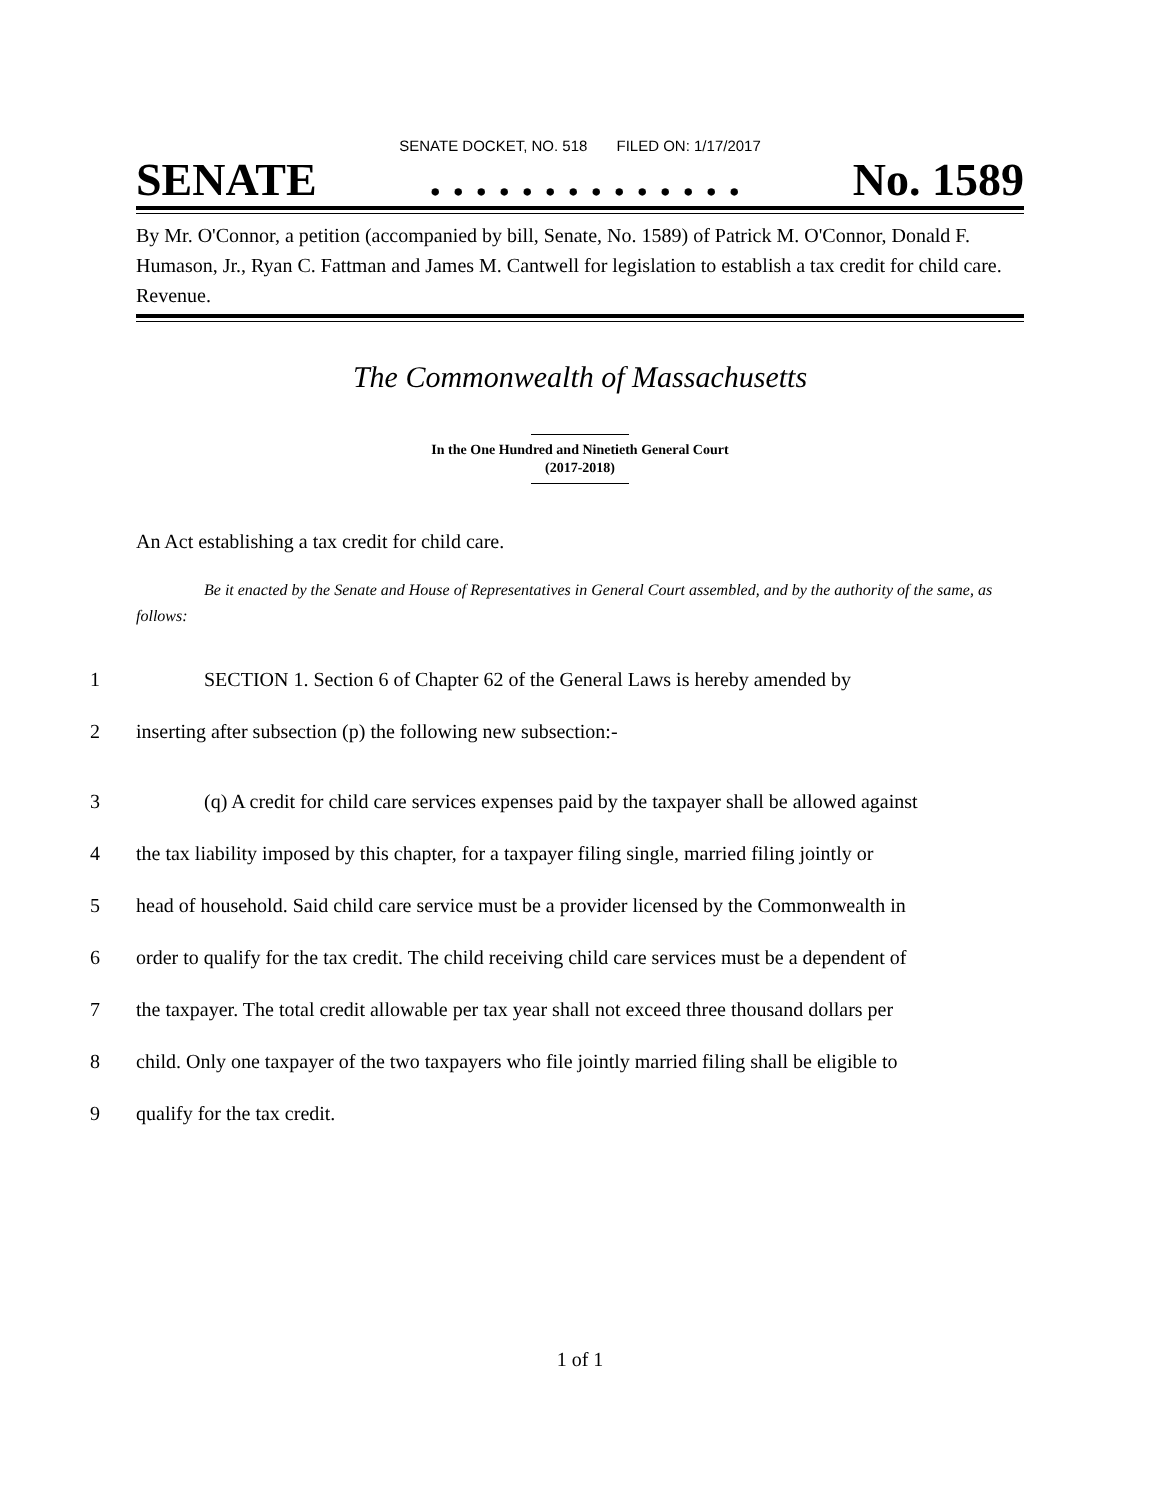SENATE DOCKET, NO. 518 FILED ON: 1/17/2017
SENATE. . . . . . . . . . . . . . No. 1589
By Mr. O'Connor, a petition (accompanied by bill, Senate, No. 1589) of Patrick M. O'Connor, Donald F. Humason, Jr., Ryan C. Fattman and James M. Cantwell for legislation to establish a tax credit for child care. Revenue.
The Commonwealth of Massachusetts
In the One Hundred and Ninetieth General Court
(2017-2018)
An Act establishing a tax credit for child care.
Be it enacted by the Senate and House of Representatives in General Court assembled, and by the authority of the same, as follows:
1 SECTION 1. Section 6 of Chapter 62 of the General Laws is hereby amended by
2 inserting after subsection (p) the following new subsection:-
3 (q) A credit for child care services expenses paid by the taxpayer shall be allowed against
4 the tax liability imposed by this chapter, for a taxpayer filing single, married filing jointly or
5 head of household. Said child care service must be a provider licensed by the Commonwealth in
6 order to qualify for the tax credit. The child receiving child care services must be a dependent of
7 the taxpayer. The total credit allowable per tax year shall not exceed three thousand dollars per
8 child. Only one taxpayer of the two taxpayers who file jointly married filing shall be eligible to
9 qualify for the tax credit.
1 of 1